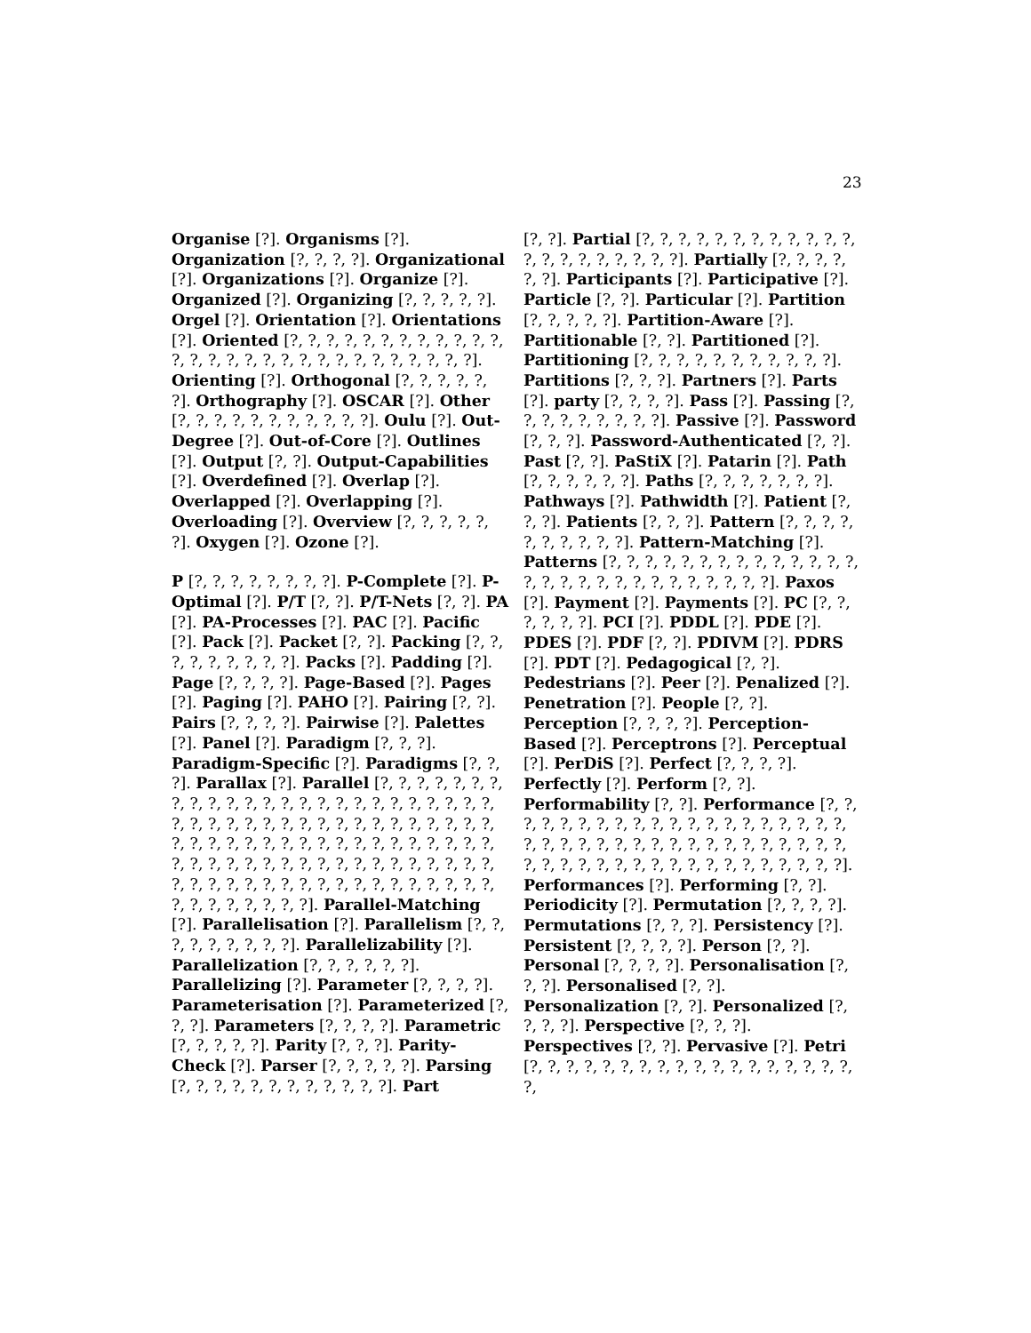23
Organise [?]. Organisms [?]. Organization [?, ?, ?, ?]. Organizational [?]. Organizations [?]. Organize [?]. Organized [?]. Organizing [?, ?, ?, ?, ?]. Orgel [?]. Orientation [?]. Orientations [?]. Oriented [?, ?, ?, ?, ?, ?, ?, ?, ?, ?, ?, ?, ?, ?, ?, ?, ?, ?, ?, ?, ?, ?, ?, ?, ?, ?, ?, ?, ?]. Orienting [?]. Orthogonal [?, ?, ?, ?, ?, ?]. Orthography [?]. OSCAR [?]. Other [?, ?, ?, ?, ?, ?, ?, ?, ?, ?, ?]. Oulu [?]. Out-Degree [?]. Out-of-Core [?]. Outlines [?]. Output [?, ?]. Output-Capabilities [?]. Overdefined [?]. Overlap [?]. Overlapped [?]. Overlapping [?]. Overloading [?]. Overview [?, ?, ?, ?, ?, ?]. Oxygen [?]. Ozone [?].
P [?, ?, ?, ?, ?, ?, ?, ?]. P-Complete [?]. P-Optimal [?]. P/T [?, ?]. P/T-Nets [?, ?]. PA [?]. PA-Processes [?]. PAC [?]. Pacific [?]. Pack [?]. Packet [?, ?]. Packing [?, ?, ?, ?, ?, ?, ?, ?, ?]. Packs [?]. Padding [?]. Page [?, ?, ?, ?]. Page-Based [?]. Pages [?]. Paging [?]. PAHO [?]. Pairing [?, ?]. Pairs [?, ?, ?, ?]. Pairwise [?]. Palettes [?]. Panel [?]. Paradigm [?, ?, ?]. Paradigm-Specific [?]. Paradigms [?, ?, ?]. Parallax [?]. Parallel [?, ?, ?, ?, ?, ?, ?, ?, ?, ?, ?, ?, ?, ?, ?, ?, ?, ?, ?, ?, ?, ?, ?, ?, ?, ?, ?, ?, ?, ?, ?, ?, ?, ?, ?, ?, ?, ?, ?, ?, ?, ?, ?, ?, ?, ?, ?, ?, ?, ?, ?, ?, ?, ?, ?, ?, ?, ?, ?, ?, ?, ?, ?, ?, ?, ?, ?, ?, ?, ?, ?, ?, ?, ?, ?, ?, ?, ?, ?, ?, ?, ?, ?, ?, ?, ?, ?, ?, ?, ?, ?, ?, ?, ?, ?, ?, ?, ?, ?, ?, ?, ?, ?, ?, ?]. Parallel-Matching [?]. Parallelisation [?]. Parallelism [?, ?, ?, ?, ?, ?, ?, ?, ?]. Parallelizability [?]. Parallelization [?, ?, ?, ?, ?, ?]. Parallelizing [?]. Parameter [?, ?, ?, ?]. Parameterisation [?]. Parameterized [?, ?, ?]. Parameters [?, ?, ?, ?]. Parametric [?, ?, ?, ?, ?]. Parity [?, ?, ?]. Parity-Check [?]. Parser [?, ?, ?, ?, ?]. Parsing [?, ?, ?, ?, ?, ?, ?, ?, ?, ?, ?, ?]. Part
[?, ?]. Partial [?, ?, ?, ?, ?, ?, ?, ?, ?, ?, ?, ?, ?, ?, ?, ?, ?, ?, ?, ?, ?]. Partially [?, ?, ?, ?, ?, ?]. Participants [?]. Participative [?]. Particle [?, ?]. Particular [?]. Partition [?, ?, ?, ?, ?]. Partition-Aware [?]. Partitionable [?, ?]. Partitioned [?]. Partitioning [?, ?, ?, ?, ?, ?, ?, ?, ?, ?, ?]. Partitions [?, ?, ?]. Partners [?]. Parts [?]. party [?, ?, ?, ?]. Pass [?]. Passing [?, ?, ?, ?, ?, ?, ?, ?, ?]. Passive [?]. Password [?, ?, ?]. Password-Authenticated [?, ?]. Past [?, ?]. PaStiX [?]. Patarin [?]. Path [?, ?, ?, ?, ?, ?]. Paths [?, ?, ?, ?, ?, ?, ?]. Pathways [?]. Pathwidth [?]. Patient [?, ?, ?]. Patients [?, ?, ?]. Pattern [?, ?, ?, ?, ?, ?, ?, ?, ?, ?]. Pattern-Matching [?]. Patterns [?, ?, ?, ?, ?, ?, ?, ?, ?, ?, ?, ?, ?, ?, ?, ?, ?, ?, ?, ?, ?, ?, ?, ?, ?, ?, ?, ?]. Paxos [?]. Payment [?]. Payments [?]. PC [?, ?, ?, ?, ?, ?]. PCI [?]. PDDL [?]. PDE [?]. PDES [?]. PDF [?, ?]. PDIVM [?]. PDRS [?]. PDT [?]. Pedagogical [?, ?]. Pedestrians [?]. Peer [?]. Penalized [?]. Penetration [?]. People [?, ?]. Perception [?, ?, ?, ?]. Perception-Based [?]. Perceptrons [?]. Perceptual [?]. PerDiS [?]. Perfect [?, ?, ?, ?]. Perfectly [?]. Perform [?, ?]. Performability [?, ?]. Performance [?, ?, ?, ?, ?, ?, ?, ?, ?, ?, ?, ?, ?, ?, ?, ?, ?, ?, ?, ?, ?, ?, ?, ?, ?, ?, ?, ?, ?, ?, ?, ?, ?, ?, ?, ?, ?, ?, ?, ?, ?, ?, ?, ?, ?, ?, ?, ?, ?, ?, ?, ?, ?, ?, ?, ?]. Performances [?]. Performing [?, ?]. Periodicity [?]. Permutation [?, ?, ?, ?]. Permutations [?, ?, ?]. Persistency [?]. Persistent [?, ?, ?, ?]. Person [?, ?]. Personal [?, ?, ?, ?]. Personalisation [?, ?, ?]. Personalised [?, ?]. Personalization [?, ?]. Personalized [?, ?, ?, ?]. Perspective [?, ?, ?]. Perspectives [?, ?]. Pervasive [?]. Petri [?, ?, ?, ?, ?, ?, ?, ?, ?, ?, ?, ?, ?, ?, ?, ?, ?, ?, ?,